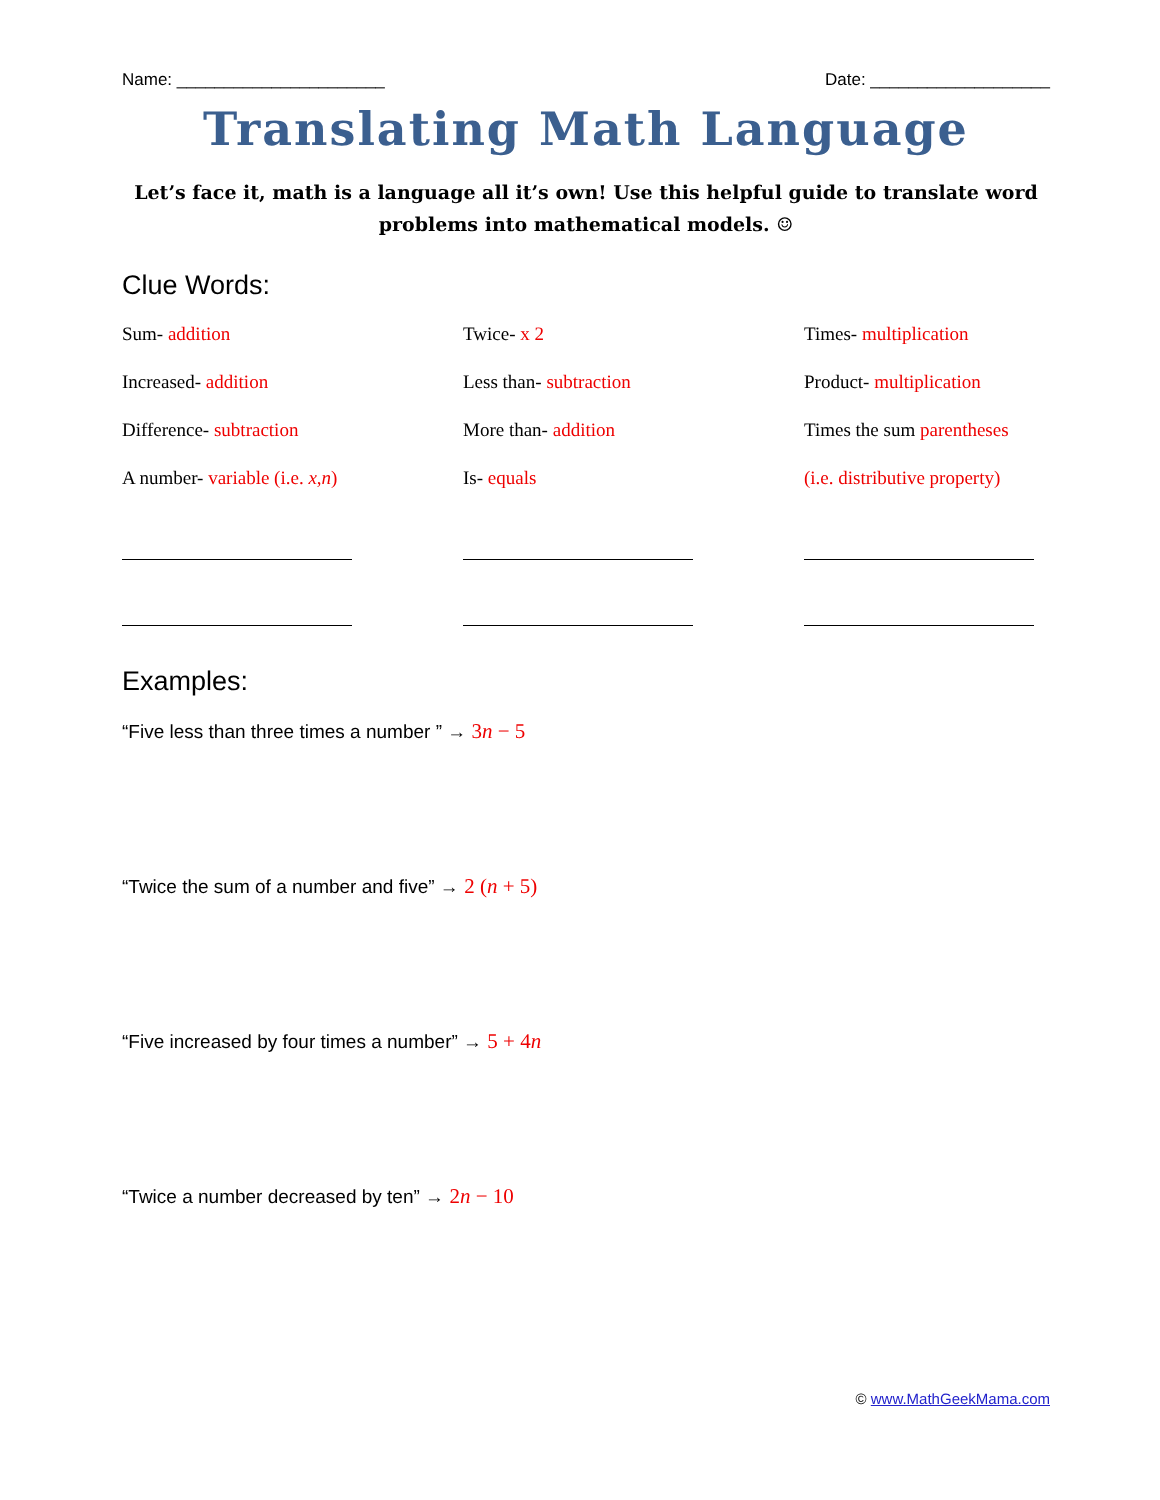Name: ______________________ Date: ___________________
Translating Math Language
Let’s face it, math is a language all it’s own! Use this helpful guide to translate word problems into mathematical models. ☺
Clue Words:
Sum- addition
Twice- x 2
Times- multiplication
Increased- addition
Less than- subtraction
Product- multiplication
Difference- subtraction
More than- addition
Times the sum parentheses
A number- variable (i.e. x,n)
Is- equals
(i.e. distributive property)
Examples:
“Five less than three times a number ” → 3n − 5
“Twice the sum of a number and five” → 2 (n + 5)
“Five increased by four times a number” → 5 + 4n
“Twice a number decreased by ten” → 2n − 10
© www.MathGeekMama.com